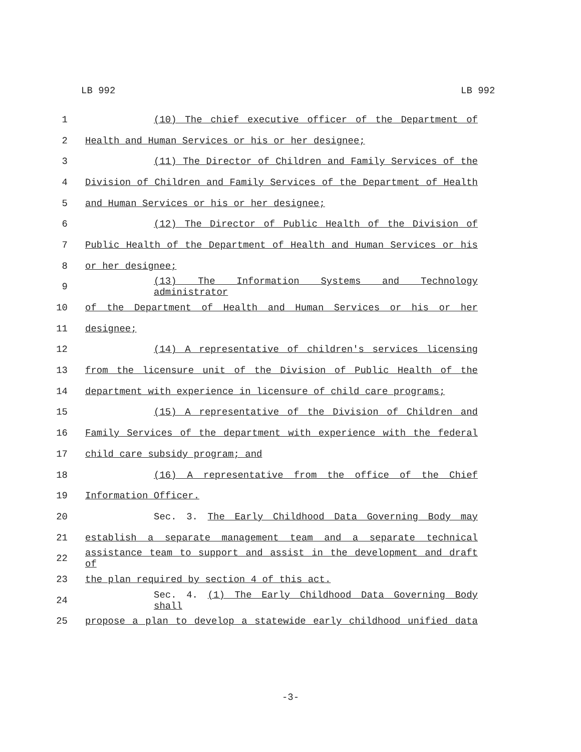LB 992 LB 992
1 (10) The chief executive officer of the Department of
2 Health and Human Services or his or her designee;
3 (11) The Director of Children and Family Services of the
4 Division of Children and Family Services of the Department of Health
5 and Human Services or his or her designee;
6 (12) The Director of Public Health of the Division of
7 Public Health of the Department of Health and Human Services or his
8 or her designee;
9 (13) The Information Systems and Technology administrator
10 of the Department of Health and Human Services or his or her
11 designee;
12 (14) A representative of children's services licensing
13 from the licensure unit of the Division of Public Health of the
14 department with experience in licensure of child care programs;
15 (15) A representative of the Division of Children and
16 Family Services of the department with experience with the federal
17 child care subsidy program; and
18 (16) A representative from the office of the Chief
19 Information Officer.
20 Sec. 3. The Early Childhood Data Governing Body may
21 establish a separate management team and a separate technical
22
assistance team to support and assist in the development and draft of
23 the plan required by section 4 of this act.
24 Sec. 4. (1) The Early Childhood Data Governing Body shall
25 propose a plan to develop a statewide early childhood unified data
-3-